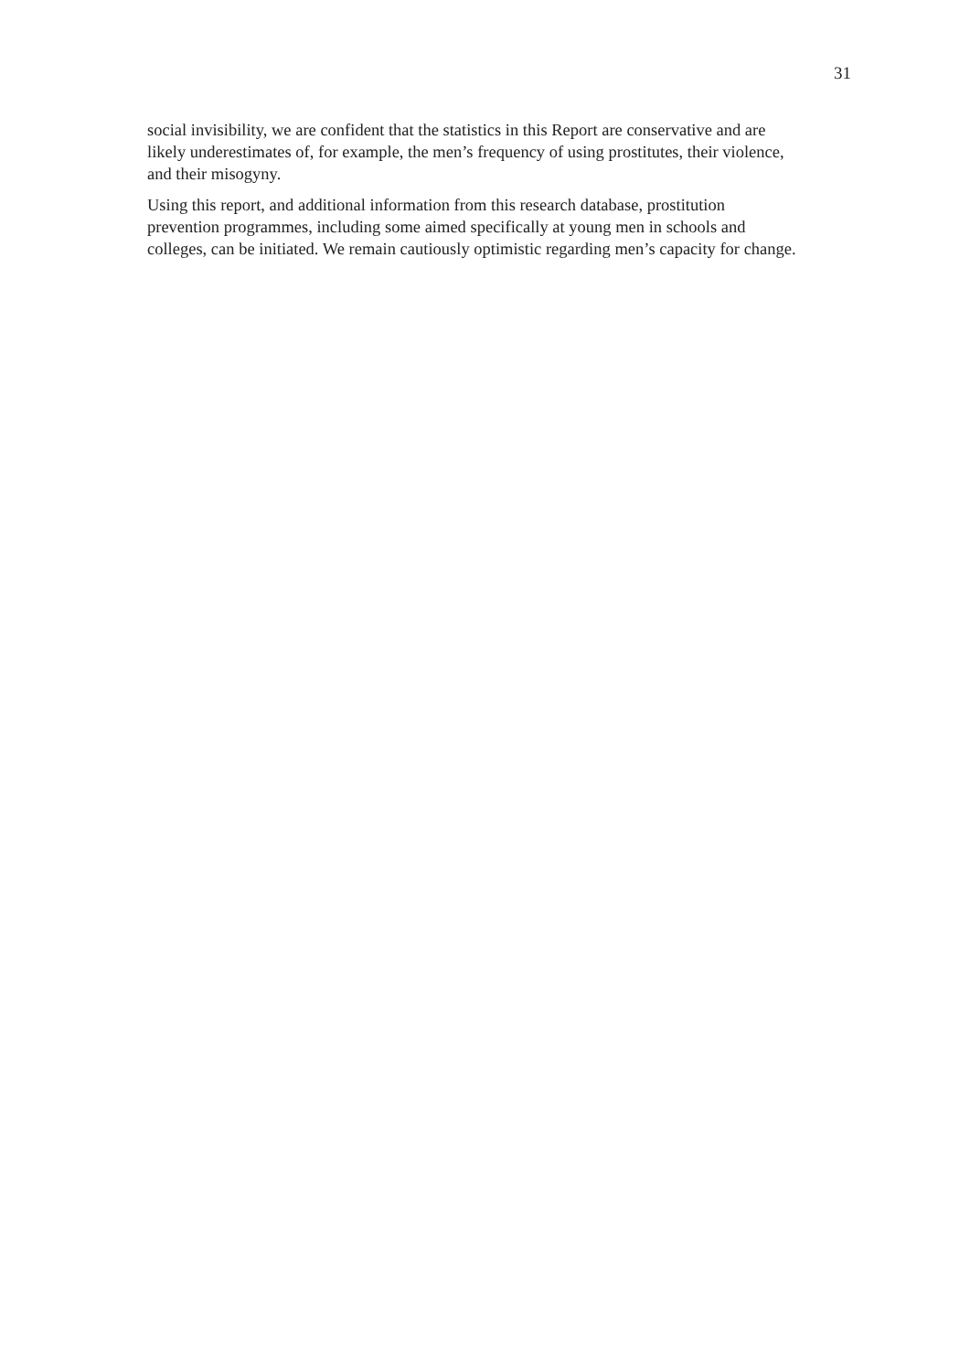31
social invisibility, we are confident that the statistics in this Report are conservative and are
likely underestimates of, for example, the men’s frequency of using prostitutes, their violence,
and their misogyny.
Using this report, and additional information from this research database, prostitution
prevention programmes, including some aimed specifically at young men in schools and
colleges, can be initiated. We remain cautiously optimistic regarding men’s capacity for change.